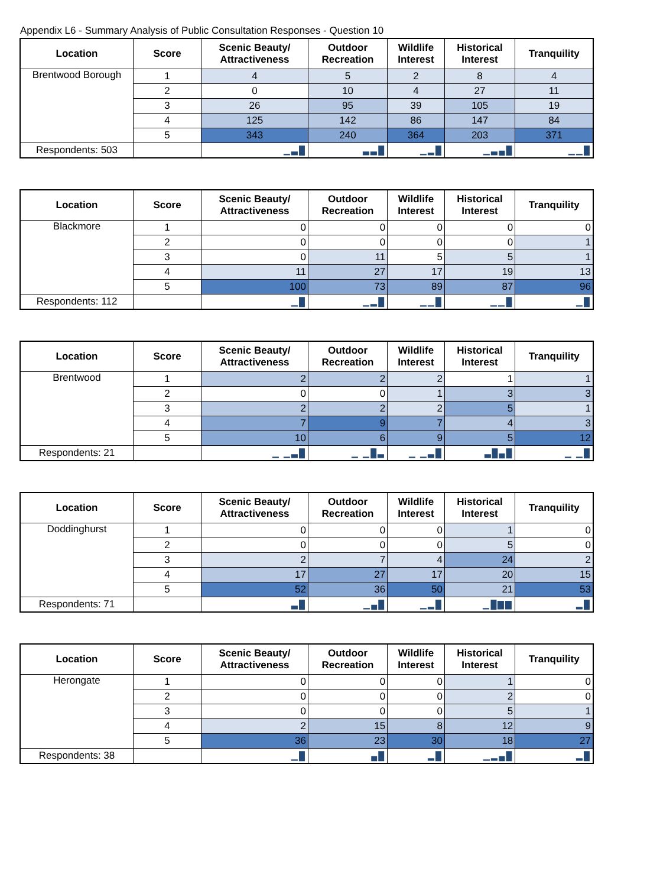Appendix L6 - Summary Analysis of Public Consultation Responses - Question 10
| Location | Score | Scenic Beauty/ Attractiveness | Outdoor Recreation | Wildlife Interest | Historical Interest | Tranquility |
| --- | --- | --- | --- | --- | --- | --- |
| Brentwood Borough | 1 | 4 | 5 | 2 | 8 | 4 |
| | 2 | 0 | 10 | 4 | 27 | 11 |
| | 3 | 26 | 95 | 39 | 105 | 19 |
| | 4 | 125 | 142 | 86 | 147 | 84 |
| | 5 | 343 | 240 | 364 | 203 | 371 |
| Respondents: 503 | | ▁▃█ | ▃▃█ | ▁▂█ | ▁▃▄█ | ▁▁█ |
| Location | Score | Scenic Beauty/ Attractiveness | Outdoor Recreation | Wildlife Interest | Historical Interest | Tranquility |
| --- | --- | --- | --- | --- | --- | --- |
| Blackmore | 1 | 0 | 0 | 0 | 0 | 0 |
| | 2 | 0 | 0 | 0 | 0 | 1 |
| | 3 | 0 | 11 | 5 | 5 | 1 |
| | 4 | 11 | 27 | 17 | 19 | 13 |
| | 5 | 100 | 73 | 89 | 87 | 96 |
| Respondents: 112 | | ▁█ | ▁▂█ | ▁▁█ | ▁▁█ | ▁█ |
| Location | Score | Scenic Beauty/ Attractiveness | Outdoor Recreation | Wildlife Interest | Historical Interest | Tranquility |
| --- | --- | --- | --- | --- | --- | --- |
| Brentwood | 1 | 2 | 2 | 2 | 1 | 1 |
| | 2 | 0 | 0 | 1 | 3 | 3 |
| | 3 | 2 | 2 | 2 | 5 | 1 |
| | 4 | 7 | 9 | 7 | 4 | 3 |
| | 5 | 10 | 6 | 9 | 5 | 12 |
| Respondents: 21 | | ▁ ▁▃█ | ▁ ▁█▃ | ▁ ▁▃█ | ▃█▄█ | ▁ ▁█ |
| Location | Score | Scenic Beauty/ Attractiveness | Outdoor Recreation | Wildlife Interest | Historical Interest | Tranquility |
| --- | --- | --- | --- | --- | --- | --- |
| Doddinghurst | 1 | 0 | 0 | 0 | 1 | 0 |
| | 2 | 0 | 0 | 0 | 5 | 0 |
| | 3 | 2 | 7 | 4 | 24 | 2 |
| | 4 | 17 | 27 | 17 | 20 | 15 |
| | 5 | 52 | 36 | 50 | 21 | 53 |
| Respondents: 71 | | ▃█ | ▁▄█ | ▁▂█ | ▁█▇▇ | ▂█ |
| Location | Score | Scenic Beauty/ Attractiveness | Outdoor Recreation | Wildlife Interest | Historical Interest | Tranquility |
| --- | --- | --- | --- | --- | --- | --- |
| Herongate | 1 | 0 | 0 | 0 | 1 | 0 |
| | 2 | 0 | 0 | 0 | 2 | 0 |
| | 3 | 0 | 0 | 0 | 5 | 1 |
| | 4 | 2 | 15 | 8 | 12 | 9 |
| | 5 | 36 | 23 | 30 | 18 | 27 |
| Respondents: 38 | | ▁█ | ▄█ | ▂█ | ▁▂▄█ | ▂█ |